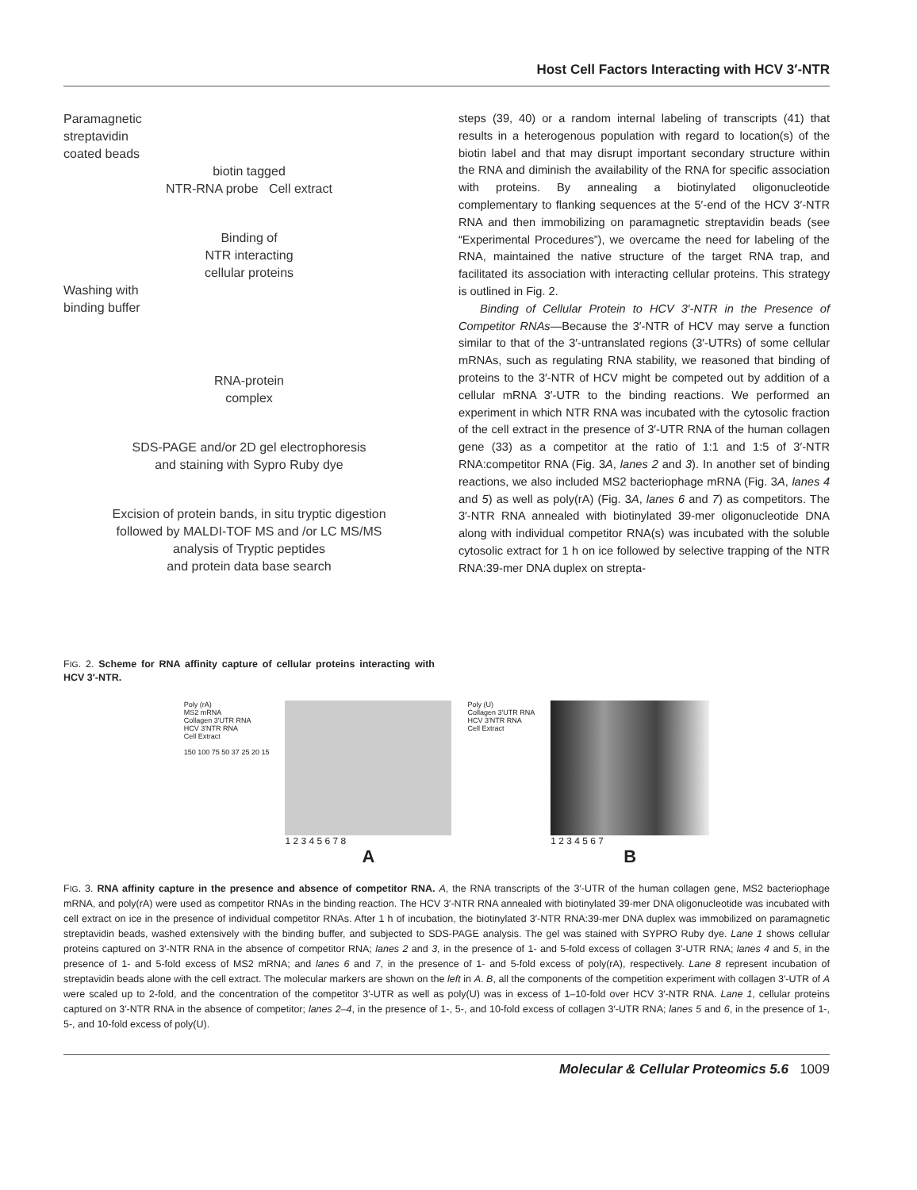Host Cell Factors Interacting with HCV 3′-NTR
Paramagnetic
streptavidin
coated beads
biotin tagged
NTR-RNA probe Cell extract
Binding of
NTR interacting
cellular proteins
Washing with
binding buffer
RNA-protein
complex
SDS-PAGE and/or 2D gel electrophoresis
and staining with Sypro Ruby dye
Excision of protein bands, in situ tryptic digestion
followed by MALDI-TOF MS and /or LC MS/MS
analysis of Tryptic peptides
and protein data base search
FIG. 2. Scheme for RNA affinity capture of cellular proteins interacting with HCV 3′-NTR.
steps (39, 40) or a random internal labeling of transcripts (41) that results in a heterogenous population with regard to location(s) of the biotin label and that may disrupt important secondary structure within the RNA and diminish the availability of the RNA for specific association with proteins. By annealing a biotinylated oligonucleotide complementary to flanking sequences at the 5′-end of the HCV 3′-NTR RNA and then immobilizing on paramagnetic streptavidin beads (see “Experimental Procedures”), we overcame the need for labeling of the RNA, maintained the native structure of the target RNA trap, and facilitated its association with interacting cellular proteins. This strategy is outlined in Fig. 2.
Binding of Cellular Protein to HCV 3′-NTR in the Presence of Competitor RNAs—Because the 3′-NTR of HCV may serve a function similar to that of the 3′-untranslated regions (3′-UTRs) of some cellular mRNAs, such as regulating RNA stability, we reasoned that binding of proteins to the 3′-NTR of HCV might be competed out by addition of a cellular mRNA 3′-UTR to the binding reactions. We performed an experiment in which NTR RNA was incubated with the cytosolic fraction of the cell extract in the presence of 3′-UTR RNA of the human collagen gene (33) as a competitor at the ratio of 1:1 and 1:5 of 3′-NTR RNA:competitor RNA (Fig. 3A, lanes 2 and 3). In another set of binding reactions, we also included MS2 bacteriophage mRNA (Fig. 3A, lanes 4 and 5) as well as poly(rA) (Fig. 3A, lanes 6 and 7) as competitors. The 3′-NTR RNA annealed with biotinylated 39-mer oligonucleotide DNA along with individual competitor RNA(s) was incubated with the soluble cytosolic extract for 1 h on ice followed by selective trapping of the NTR RNA:39-mer DNA duplex on strepta-
Poly (rA)
MS2 mRNA
Collagen 3'UTR RNA
HCV 3'NTR RNA
Cell Extract
150 100 75 50 37 25 20 15
1 2 3 4 5 6 7 8
A
Poly (U)
Collagen 3'UTR RNA
HCV 3'NTR RNA
Cell Extract
1 2 3 4 5 6 7
B
FIG. 3. RNA affinity capture in the presence and absence of competitor RNA. A, the RNA transcripts of the 3′-UTR of the human collagen gene, MS2 bacteriophage mRNA, and poly(rA) were used as competitor RNAs in the binding reaction. The HCV 3′-NTR RNA annealed with biotinylated 39-mer DNA oligonucleotide was incubated with cell extract on ice in the presence of individual competitor RNAs. After 1 h of incubation, the biotinylated 3′-NTR RNA:39-mer DNA duplex was immobilized on paramagnetic streptavidin beads, washed extensively with the binding buffer, and subjected to SDS-PAGE analysis. The gel was stained with SYPRO Ruby dye. Lane 1 shows cellular proteins captured on 3′-NTR RNA in the absence of competitor RNA; lanes 2 and 3, in the presence of 1- and 5-fold excess of collagen 3′-UTR RNA; lanes 4 and 5, in the presence of 1- and 5-fold excess of MS2 mRNA; and lanes 6 and 7, in the presence of 1- and 5-fold excess of poly(rA), respectively. Lane 8 represent incubation of streptavidin beads alone with the cell extract. The molecular markers are shown on the left in A. B, all the components of the competition experiment with collagen 3′-UTR of A were scaled up to 2-fold, and the concentration of the competitor 3′-UTR as well as poly(U) was in excess of 1–10-fold over HCV 3′-NTR RNA. Lane 1, cellular proteins captured on 3′-NTR RNA in the absence of competitor; lanes 2–4, in the presence of 1-, 5-, and 10-fold excess of collagen 3′-UTR RNA; lanes 5 and 6, in the presence of 1-, 5-, and 10-fold excess of poly(U).
Molecular & Cellular Proteomics 5.6 1009